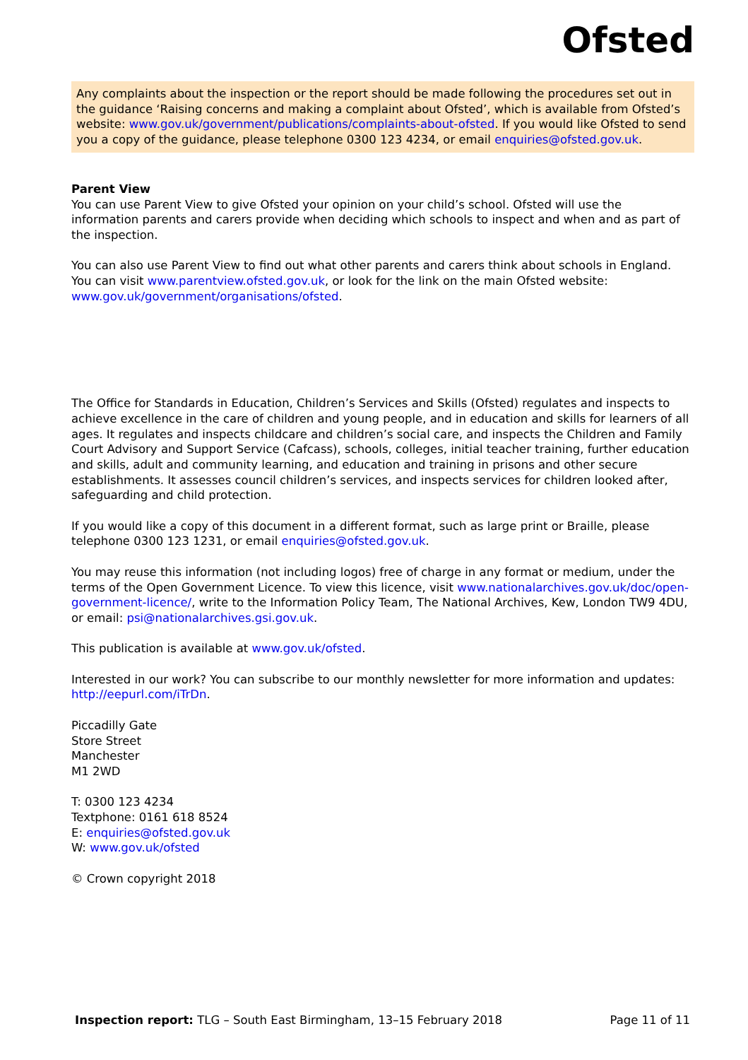Ofsted
Any complaints about the inspection or the report should be made following the procedures set out in the guidance ‘Raising concerns and making a complaint about Ofsted’, which is available from Ofsted’s website: www.gov.uk/government/publications/complaints-about-ofsted. If you would like Ofsted to send you a copy of the guidance, please telephone 0300 123 4234, or email enquiries@ofsted.gov.uk.
Parent View
You can use Parent View to give Ofsted your opinion on your child’s school. Ofsted will use the information parents and carers provide when deciding which schools to inspect and when and as part of the inspection.
You can also use Parent View to find out what other parents and carers think about schools in England. You can visit www.parentview.ofsted.gov.uk, or look for the link on the main Ofsted website: www.gov.uk/government/organisations/ofsted.
The Office for Standards in Education, Children’s Services and Skills (Ofsted) regulates and inspects to achieve excellence in the care of children and young people, and in education and skills for learners of all ages. It regulates and inspects childcare and children’s social care, and inspects the Children and Family Court Advisory and Support Service (Cafcass), schools, colleges, initial teacher training, further education and skills, adult and community learning, and education and training in prisons and other secure establishments. It assesses council children’s services, and inspects services for children looked after, safeguarding and child protection.
If you would like a copy of this document in a different format, such as large print or Braille, please telephone 0300 123 1231, or email enquiries@ofsted.gov.uk.
You may reuse this information (not including logos) free of charge in any format or medium, under the terms of the Open Government Licence. To view this licence, visit www.nationalarchives.gov.uk/doc/open-government-licence/, write to the Information Policy Team, The National Archives, Kew, London TW9 4DU, or email: psi@nationalarchives.gsi.gov.uk.
This publication is available at www.gov.uk/ofsted.
Interested in our work? You can subscribe to our monthly newsletter for more information and updates: http://eepurl.com/iTrDn.
Piccadilly Gate
Store Street
Manchester
M1 2WD
T: 0300 123 4234
Textphone: 0161 618 8524
E: enquiries@ofsted.gov.uk
W: www.gov.uk/ofsted
© Crown copyright 2018
Inspection report: TLG – South East Birmingham, 13–15 February 2018 Page 11 of 11